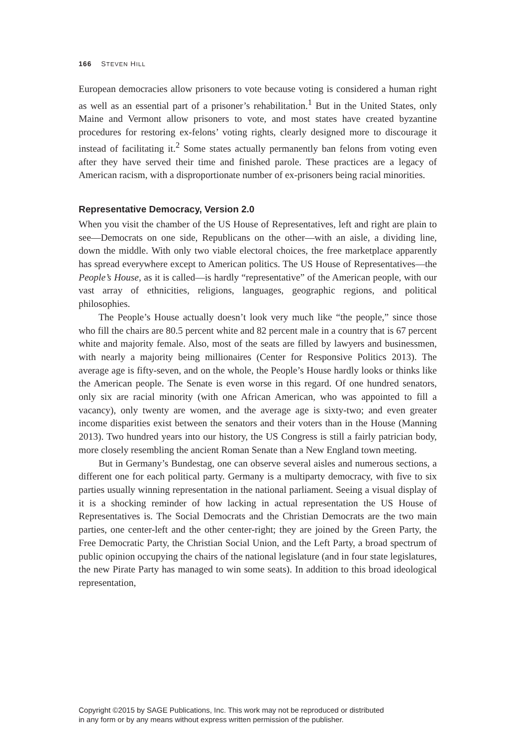166 STEVEN HILL
European democracies allow prisoners to vote because voting is considered a human right as well as an essential part of a prisoner’s rehabilitation.<sup>1</sup> But in the United States, only Maine and Vermont allow prisoners to vote, and most states have created byzantine procedures for restoring ex-felons’ voting rights, clearly designed more to discourage it instead of facilitating it.<sup>2</sup> Some states actually permanently ban felons from voting even after they have served their time and finished parole. These practices are a legacy of American racism, with a disproportionate number of ex-prisoners being racial minorities.
Representative Democracy, Version 2.0
When you visit the chamber of the US House of Representatives, left and right are plain to see—Democrats on one side, Republicans on the other—with an aisle, a dividing line, down the middle. With only two viable electoral choices, the free marketplace apparently has spread everywhere except to American politics. The US House of Representatives—the People’s House, as it is called—is hardly “representative” of the American people, with our vast array of ethnicities, religions, languages, geographic regions, and political philosophies.
The People’s House actually doesn’t look very much like “the people,” since those who fill the chairs are 80.5 percent white and 82 percent male in a country that is 67 percent white and majority female. Also, most of the seats are filled by lawyers and businessmen, with nearly a majority being millionaires (Center for Responsive Politics 2013). The average age is fifty-seven, and on the whole, the People’s House hardly looks or thinks like the American people. The Senate is even worse in this regard. Of one hundred senators, only six are racial minority (with one African American, who was appointed to fill a vacancy), only twenty are women, and the average age is sixty-two; and even greater income disparities exist between the senators and their voters than in the House (Manning 2013). Two hundred years into our history, the US Congress is still a fairly patrician body, more closely resembling the ancient Roman Senate than a New England town meeting.
But in Germany’s Bundestag, one can observe several aisles and numerous sections, a different one for each political party. Germany is a multiparty democracy, with five to six parties usually winning representation in the national parliament. Seeing a visual display of it is a shocking reminder of how lacking in actual representation the US House of Representatives is. The Social Democrats and the Christian Democrats are the two main parties, one center-left and the other center-right; they are joined by the Green Party, the Free Democratic Party, the Christian Social Union, and the Left Party, a broad spectrum of public opinion occupying the chairs of the national legislature (and in four state legislatures, the new Pirate Party has managed to win some seats). In addition to this broad ideological representation,
Copyright ©2015 by SAGE Publications, Inc. This work may not be reproduced or distributed
in any form or by any means without express written permission of the publisher.